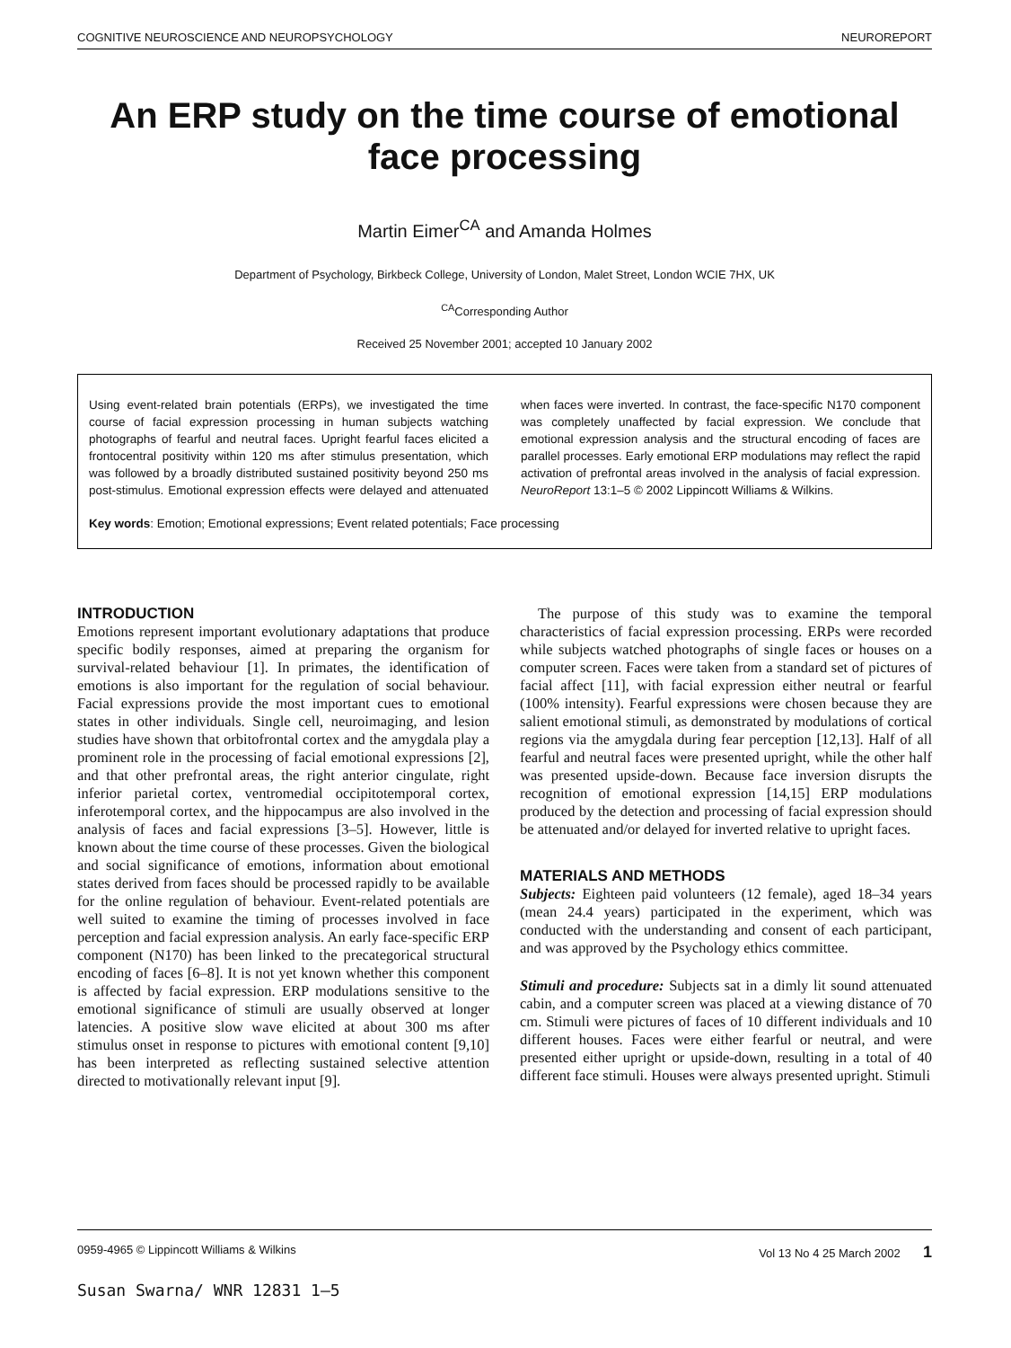COGNITIVE NEUROSCIENCE AND NEUROPSYCHOLOGY NEUROREPORT
An ERP study on the time course of emotional face processing
Martin Eimer<sup>CA</sup> and Amanda Holmes
Department of Psychology, Birkbeck College, University of London, Malet Street, London WCIE 7HX, UK
<sup>CA</sup>Corresponding Author
Received 25 November 2001; accepted 10 January 2002
Using event-related brain potentials (ERPs), we investigated the time course of facial expression processing in human subjects watching photographs of fearful and neutral faces. Upright fearful faces elicited a frontocentral positivity within 120 ms after stimulus presentation, which was followed by a broadly distributed sustained positivity beyond 250 ms post-stimulus. Emotional expression effects were delayed and attenuated when faces were inverted. In contrast, the face-specific N170 component was completely unaffected by facial expression. We conclude that emotional expression analysis and the structural encoding of faces are parallel processes. Early emotional ERP modulations may reflect the rapid activation of prefrontal areas involved in the analysis of facial expression. NeuroReport 13:1–5 © 2002 Lippincott Williams & Wilkins.
Key words: Emotion; Emotional expressions; Event related potentials; Face processing
INTRODUCTION
Emotions represent important evolutionary adaptations that produce specific bodily responses, aimed at preparing the organism for survival-related behaviour [1]. In primates, the identification of emotions is also important for the regulation of social behaviour. Facial expressions provide the most important cues to emotional states in other individuals. Single cell, neuroimaging, and lesion studies have shown that orbitofrontal cortex and the amygdala play a prominent role in the processing of facial emotional expressions [2], and that other prefrontal areas, the right anterior cingulate, right inferior parietal cortex, ventromedial occipitotemporal cortex, inferotemporal cortex, and the hippocampus are also involved in the analysis of faces and facial expressions [3–5]. However, little is known about the time course of these processes. Given the biological and social significance of emotions, information about emotional states derived from faces should be processed rapidly to be available for the online regulation of behaviour. Event-related potentials are well suited to examine the timing of processes involved in face perception and facial expression analysis. An early face-specific ERP component (N170) has been linked to the precategorical structural encoding of faces [6–8]. It is not yet known whether this component is affected by facial expression. ERP modulations sensitive to the emotional significance of stimuli are usually observed at longer latencies. A positive slow wave elicited at about 300 ms after stimulus onset in response to pictures with emotional content [9,10] has been interpreted as reflecting sustained selective attention directed to motivationally relevant input [9].
The purpose of this study was to examine the temporal characteristics of facial expression processing. ERPs were recorded while subjects watched photographs of single faces or houses on a computer screen. Faces were taken from a standard set of pictures of facial affect [11], with facial expression either neutral or fearful (100% intensity). Fearful expressions were chosen because they are salient emotional stimuli, as demonstrated by modulations of cortical regions via the amygdala during fear perception [12,13]. Half of all fearful and neutral faces were presented upright, while the other half was presented upside-down. Because face inversion disrupts the recognition of emotional expression [14,15] ERP modulations produced by the detection and processing of facial expression should be attenuated and/or delayed for inverted relative to upright faces.
MATERIALS AND METHODS
Subjects: Eighteen paid volunteers (12 female), aged 18–34 years (mean 24.4 years) participated in the experiment, which was conducted with the understanding and consent of each participant, and was approved by the Psychology ethics committee.
Stimuli and procedure: Subjects sat in a dimly lit sound attenuated cabin, and a computer screen was placed at a viewing distance of 70 cm. Stimuli were pictures of faces of 10 different individuals and 10 different houses. Faces were either fearful or neutral, and were presented either upright or upside-down, resulting in a total of 40 different face stimuli. Houses were always presented upright. Stimuli
0959-4965 © Lippincott Williams & Wilkins Vol 13 No 4 25 March 2002 1
Susan Swarna/ WNR 12831 1–5